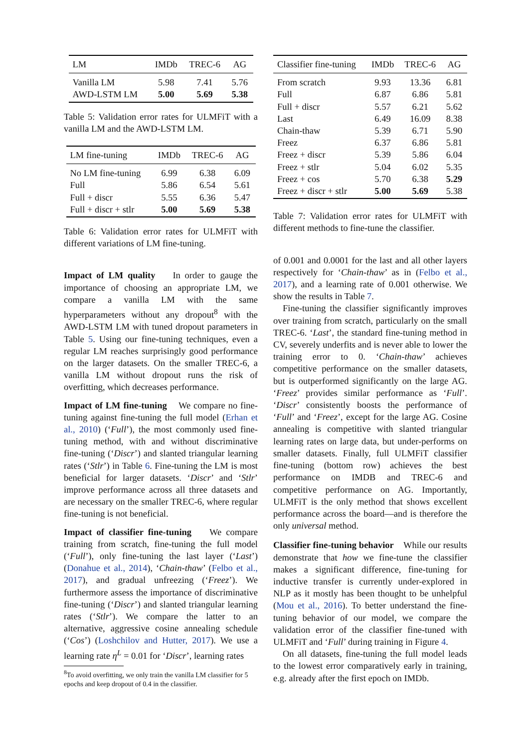| LM | IMDb | TREC-6 | AG |
| --- | --- | --- | --- |
| Vanilla LM | 5.98 | 7.41 | 5.76 |
| AWD-LSTM LM | 5.00 | 5.69 | 5.38 |
Table 5: Validation error rates for ULMFiT with a vanilla LM and the AWD-LSTM LM.
| LM fine-tuning | IMDb | TREC-6 | AG |
| --- | --- | --- | --- |
| No LM fine-tuning | 6.99 | 6.38 | 6.09 |
| Full | 5.86 | 6.54 | 5.61 |
| Full + discr | 5.55 | 6.36 | 5.47 |
| Full + discr + stlr | 5.00 | 5.69 | 5.38 |
Table 6: Validation error rates for ULMFiT with different variations of LM fine-tuning.
Impact of LM quality In order to gauge the importance of choosing an appropriate LM, we compare a vanilla LM with the same hyperparameters without any dropout<sup>8</sup> with the AWD-LSTM LM with tuned dropout parameters in Table 5. Using our fine-tuning techniques, even a regular LM reaches surprisingly good performance on the larger datasets. On the smaller TREC-6, a vanilla LM without dropout runs the risk of overfitting, which decreases performance.
Impact of LM fine-tuning We compare no fine-tuning against fine-tuning the full model (Erhan et al., 2010) (‘Full’), the most commonly used fine-tuning method, with and without discriminative fine-tuning (‘Discr’) and slanted triangular learning rates (‘Stlr’) in Table 6. Fine-tuning the LM is most beneficial for larger datasets. ‘Discr’ and ‘Stlr’ improve performance across all three datasets and are necessary on the smaller TREC-6, where regular fine-tuning is not beneficial.
Impact of classifier fine-tuning We compare training from scratch, fine-tuning the full model (‘Full’), only fine-tuning the last layer (‘Last’) (Donahue et al., 2014), ‘Chain-thaw’ (Felbo et al., 2017), and gradual unfreezing (‘Freez’). We furthermore assess the importance of discriminative fine-tuning (‘Discr’) and slanted triangular learning rates (‘Stlr’). We compare the latter to an alternative, aggressive cosine annealing schedule (‘Cos’) (Loshchilov and Hutter, 2017). We use a learning rate η<sup>L</sup> = 0.01 for ‘Discr’, learning rates
<sup>8</sup> To avoid overfitting, we only train the vanilla LM classifier for 5 epochs and keep dropout of 0.4 in the classifier.
| Classifier fine-tuning | IMDb | TREC-6 | AG |
| --- | --- | --- | --- |
| From scratch | 9.93 | 13.36 | 6.81 |
| Full | 6.87 | 6.86 | 5.81 |
| Full + discr | 5.57 | 6.21 | 5.62 |
| Last | 6.49 | 16.09 | 8.38 |
| Chain-thaw | 5.39 | 6.71 | 5.90 |
| Freez | 6.37 | 6.86 | 5.81 |
| Freez + discr | 5.39 | 5.86 | 6.04 |
| Freez + stlr | 5.04 | 6.02 | 5.35 |
| Freez + cos | 5.70 | 6.38 | 5.29 |
| Freez + discr + stlr | 5.00 | 5.69 | 5.38 |
Table 7: Validation error rates for ULMFiT with different methods to fine-tune the classifier.
of 0.001 and 0.0001 for the last and all other layers respectively for ‘Chain-thaw’ as in (Felbo et al., 2017), and a learning rate of 0.001 otherwise. We show the results in Table 7.
Fine-tuning the classifier significantly improves over training from scratch, particularly on the small TREC-6. ‘Last’, the standard fine-tuning method in CV, severely underfits and is never able to lower the training error to 0. ‘Chain-thaw’ achieves competitive performance on the smaller datasets, but is outperformed significantly on the large AG. ‘Freez’ provides similar performance as ‘Full’. ‘Discr’ consistently boosts the performance of ‘Full’ and ‘Freez’, except for the large AG. Cosine annealing is competitive with slanted triangular learning rates on large data, but under-performs on smaller datasets. Finally, full ULMFiT classifier fine-tuning (bottom row) achieves the best performance on IMDB and TREC-6 and competitive performance on AG. Importantly, ULMFiT is the only method that shows excellent performance across the board—and is therefore the only universal method.
Classifier fine-tuning behavior While our results demonstrate that how we fine-tune the classifier makes a significant difference, fine-tuning for inductive transfer is currently under-explored in NLP as it mostly has been thought to be unhelpful (Mou et al., 2016). To better understand the fine-tuning behavior of our model, we compare the validation error of the classifier fine-tuned with ULMFiT and ‘Full’ during training in Figure 4.
On all datasets, fine-tuning the full model leads to the lowest error comparatively early in training, e.g. already after the first epoch on IMDb.